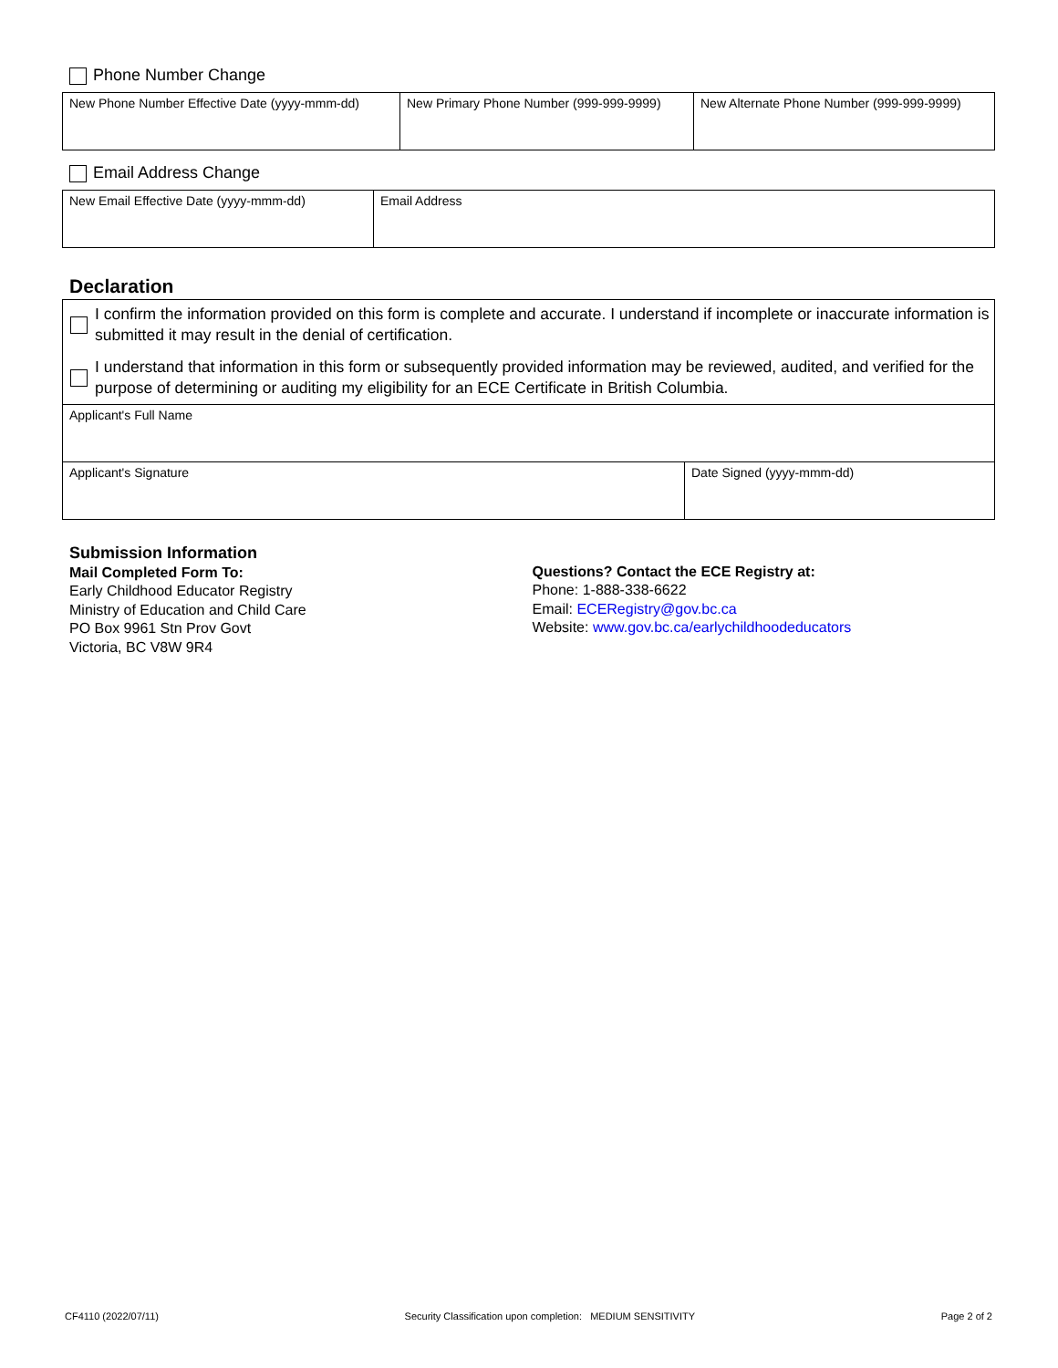Phone Number Change
| New Phone Number Effective Date (yyyy-mmm-dd) | New Primary Phone Number (999-999-9999) | New Alternate Phone Number (999-999-9999) |
Email Address Change
| New Email Effective Date (yyyy-mmm-dd) | Email Address |
Declaration
I confirm the information provided on this form is complete and accurate. I understand if incomplete or inaccurate information is submitted it may result in the denial of certification.
I understand that information in this form or subsequently provided information may be reviewed, audited, and verified for the purpose of determining or auditing my eligibility for an ECE Certificate in British Columbia.
| Applicant's Full Name | |
| Applicant's Signature | Date Signed (yyyy-mmm-dd) |
Submission Information
Mail Completed Form To:
Early Childhood Educator Registry
Ministry of Education and Child Care
PO Box 9961 Stn Prov Govt
Victoria, BC V8W 9R4
Questions? Contact the ECE Registry at:
Phone: 1-888-338-6622
Email: ECERegistry@gov.bc.ca
Website: www.gov.bc.ca/earlychildhoodeducators
CF4110 (2022/07/11) Security Classification upon completion: MEDIUM SENSITIVITY Page 2 of 2